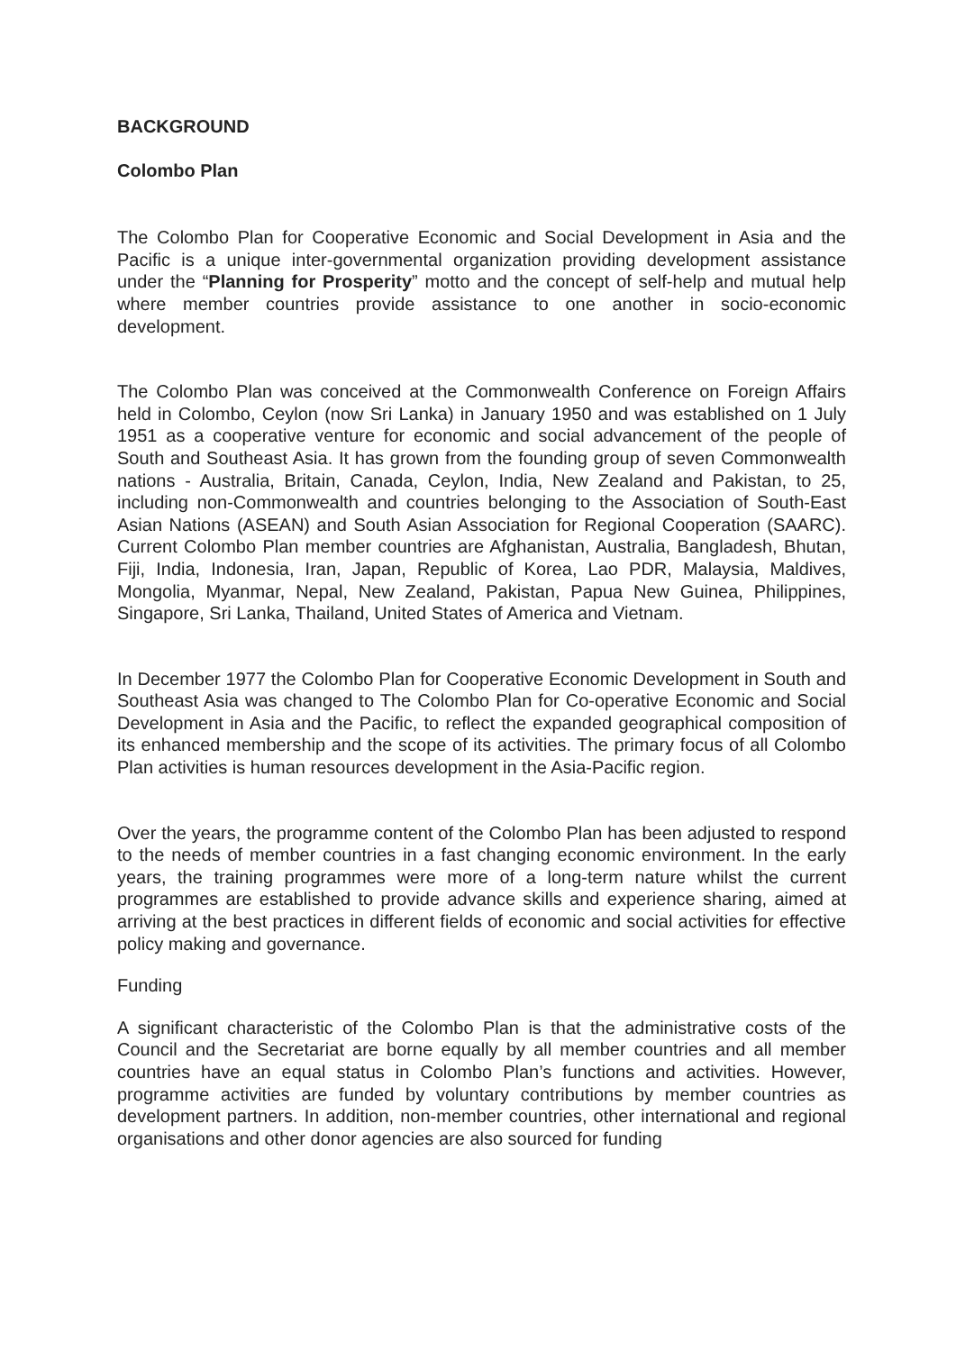BACKGROUND
Colombo Plan
The Colombo Plan for Cooperative Economic and Social Development in Asia and the Pacific is a unique inter-governmental organization providing development assistance under the “Planning for Prosperity” motto and the concept of self-help and mutual help where member countries provide assistance to one another in socio-economic development.
The Colombo Plan was conceived at the Commonwealth Conference on Foreign Affairs held in Colombo, Ceylon (now Sri Lanka) in January 1950 and was established on 1 July 1951 as a cooperative venture for economic and social advancement of the people of South and Southeast Asia. It has grown from the founding group of seven Commonwealth nations - Australia, Britain, Canada, Ceylon, India, New Zealand and Pakistan, to 25, including non-Commonwealth and countries belonging to the Association of South-East Asian Nations (ASEAN) and South Asian Association for Regional Cooperation (SAARC). Current Colombo Plan member countries are Afghanistan, Australia, Bangladesh, Bhutan, Fiji, India, Indonesia, Iran, Japan, Republic of Korea, Lao PDR, Malaysia, Maldives, Mongolia, Myanmar, Nepal, New Zealand, Pakistan, Papua New Guinea, Philippines, Singapore, Sri Lanka, Thailand, United States of America and Vietnam.
In December 1977 the Colombo Plan for Cooperative Economic Development in South and Southeast Asia was changed to The Colombo Plan for Co-operative Economic and Social Development in Asia and the Pacific, to reflect the expanded geographical composition of its enhanced membership and the scope of its activities. The primary focus of all Colombo Plan activities is human resources development in the Asia-Pacific region.
Over the years, the programme content of the Colombo Plan has been adjusted to respond to the needs of member countries in a fast changing economic environment. In the early years, the training programmes were more of a long-term nature whilst the current programmes are established to provide advance skills and experience sharing, aimed at arriving at the best practices in different fields of economic and social activities for effective policy making and governance.
Funding
A significant characteristic of the Colombo Plan is that the administrative costs of the Council and the Secretariat are borne equally by all member countries and all member countries have an equal status in Colombo Plan’s functions and activities. However, programme activities are funded by voluntary contributions by member countries as development partners. In addition, non-member countries, other international and regional organisations and other donor agencies are also sourced for funding